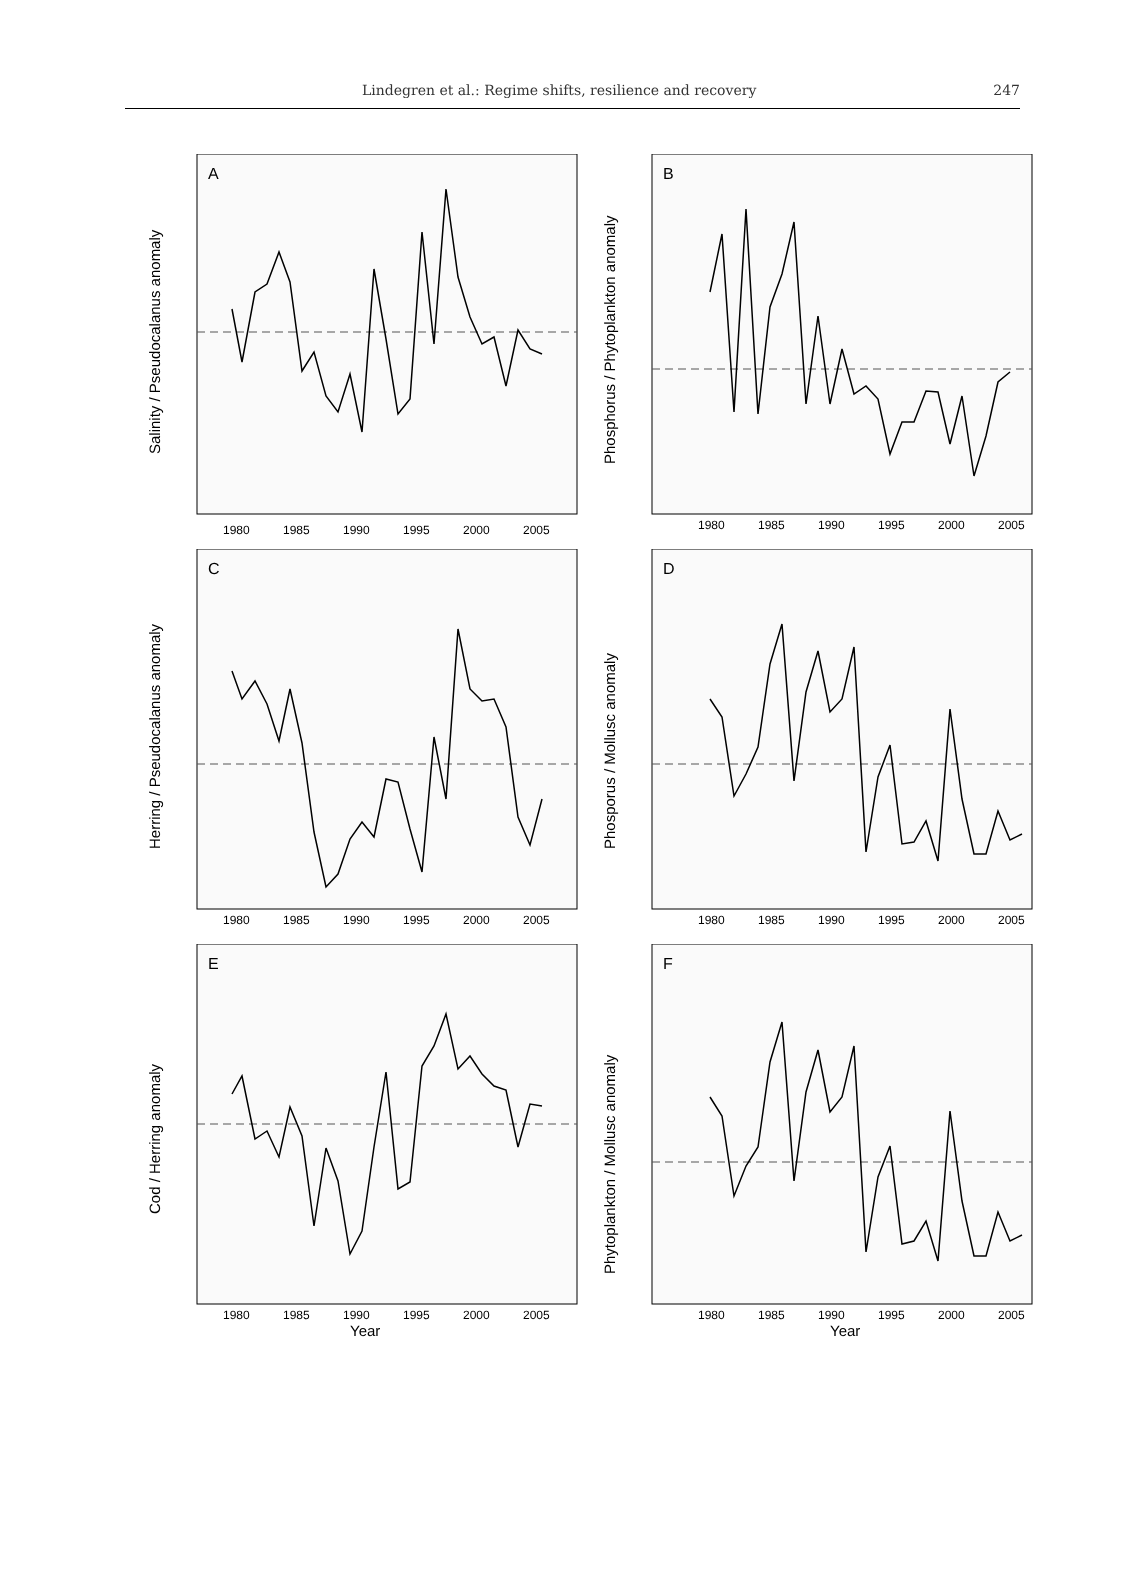Lindegren et al.: Regime shifts, resilience and recovery 247
A
Salinity / Pseudocalanus anomaly
1980
1985
1990
1995
2000
2005
B
Phosphorus / Phytoplankton anomaly
1980
1985
1990
1995
2000
2005
C
Herring / Pseudocalanus anomaly
1980
1985
1990
1995
2000
2005
D
Phosporus / Mollusc anomaly
1980
1985
1990
1995
2000
2005
E
Cod / Herring anomaly
1980
1985
1990
1995
2000
2005
Year
F
Phytoplankton / Mollusc anomaly
1980
1985
1990
1995
2000
2005
Year